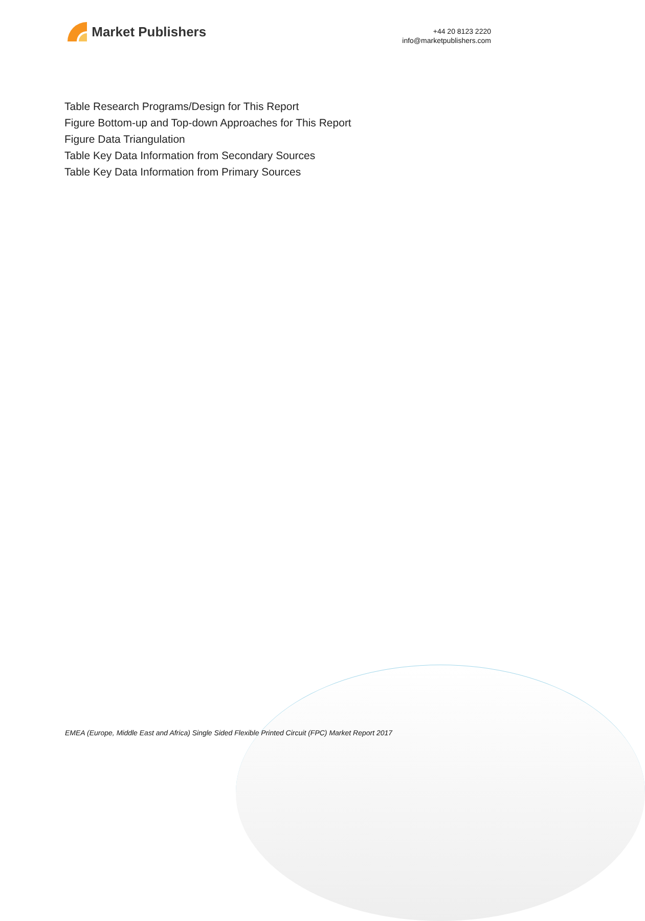Market Publishers
+44 20 8123 2220
info@marketpublishers.com
Table Research Programs/Design for This Report
Figure Bottom-up and Top-down Approaches for This Report
Figure Data Triangulation
Table Key Data Information from Secondary Sources
Table Key Data Information from Primary Sources
EMEA (Europe, Middle East and Africa) Single Sided Flexible Printed Circuit (FPC) Market Report 2017